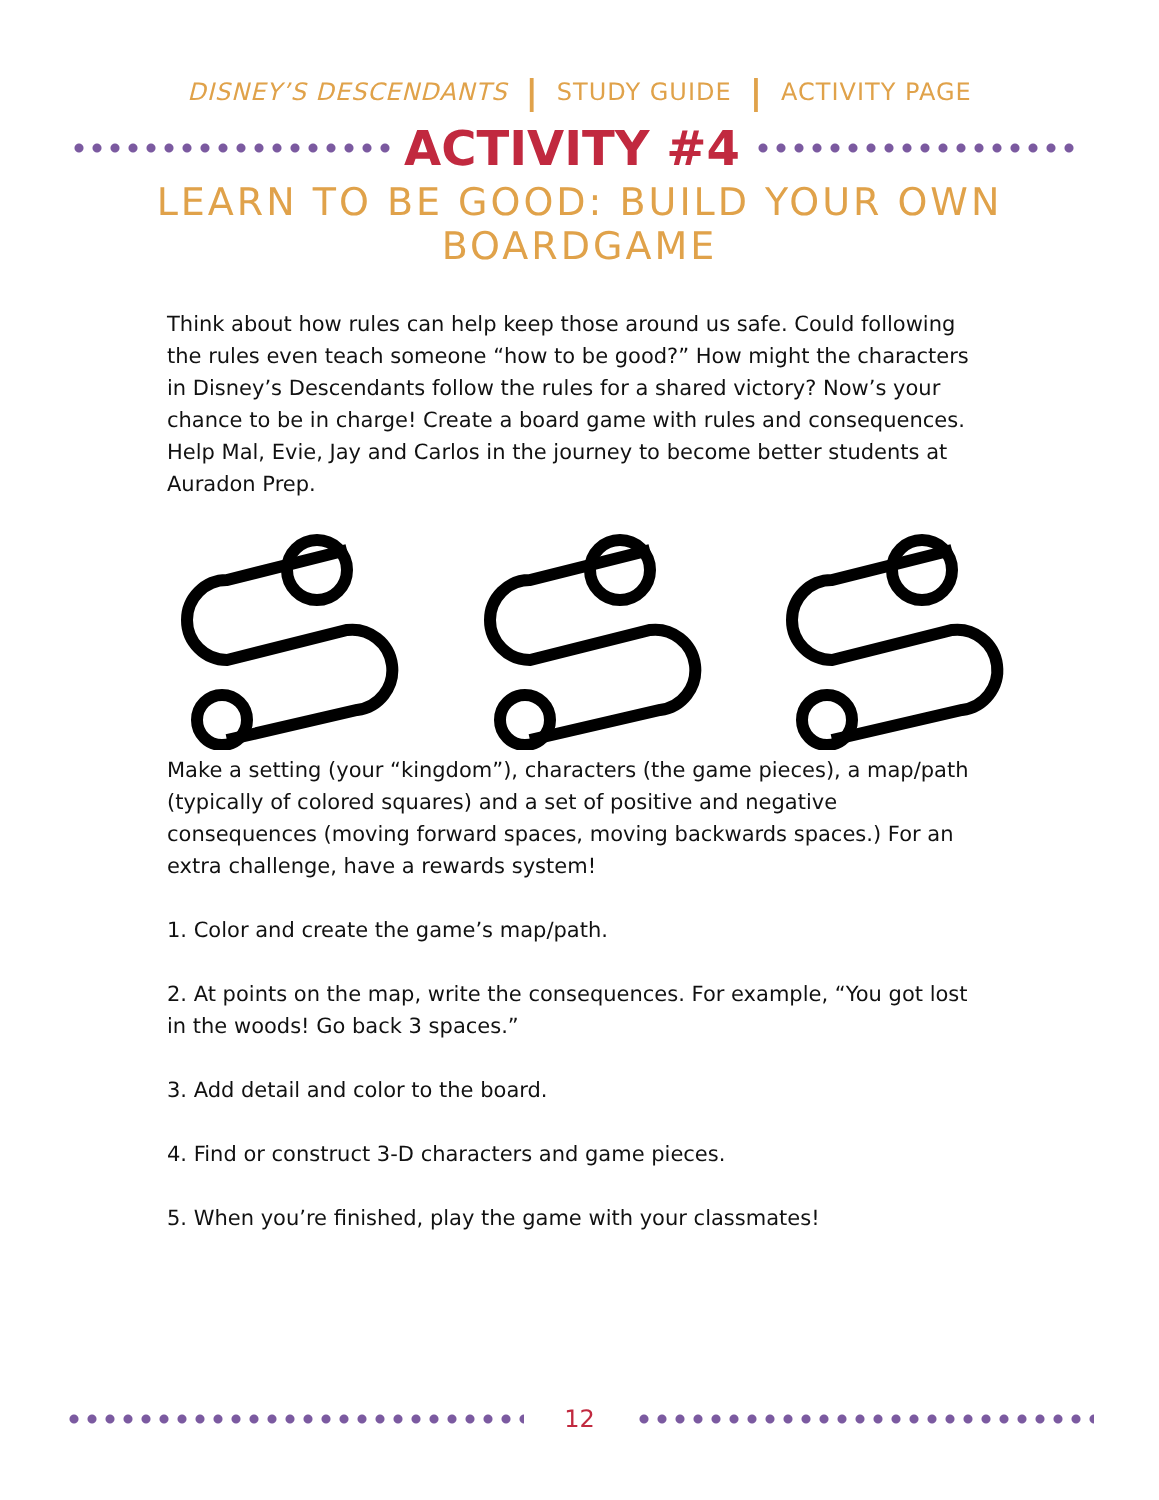DISNEY’S DESCENDANTS | STUDY GUIDE | ACTIVITY PAGE
ACTIVITY #4
LEARN TO BE GOOD: BUILD YOUR OWN BOARDGAME
Think about how rules can help keep those around us safe. Could following the rules even teach someone “how to be good?” How might the characters in Disney’s Descendants follow the rules for a shared victory? Now’s your chance to be in charge! Create a board game with rules and consequences. Help Mal, Evie, Jay and Carlos in the journey to become better students at Auradon Prep.
Make a setting (your “kingdom”), characters (the game pieces), a map/path (typically of colored squares) and a set of positive and negative consequences (moving forward spaces, moving backwards spaces.) For an extra challenge, have a rewards system!
1. Color and create the game’s map/path.
2. At points on the map, write the consequences. For example, “You got lost in the woods! Go back 3 spaces.”
3. Add detail and color to the board.
4. Find or construct 3-D characters and game pieces.
5. When you’re finished, play the game with your classmates!
12